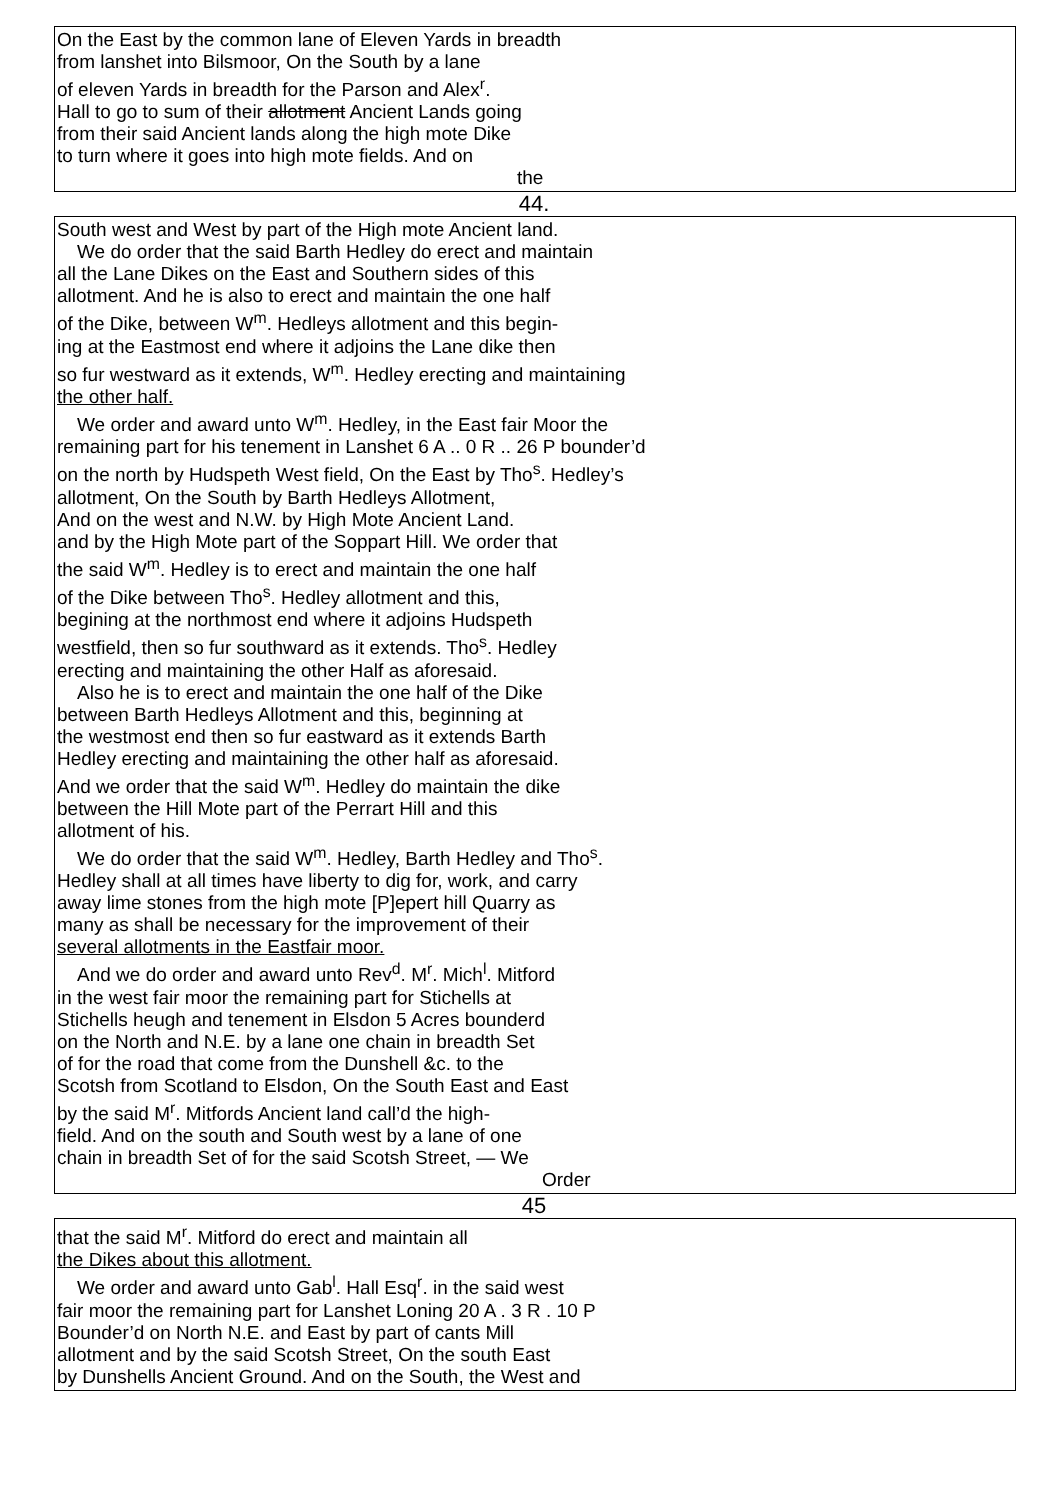On the East by the common lane of Eleven Yards in breadth
from lanshet into Bilsmoor, On the South by a lane
of eleven Yards in breadth for the Parson and Alex<sup>r</sup>.
Hall to go to sum of their allotment Ancient Lands going
from their said Ancient lands along the high mote Dike
to turn where it goes into high mote fields. And on
the
44.
South west and West by part of the High mote Ancient land.
We do order that the said Barth Hedley do erect and maintain
all the Lane Dikes on the East and Southern sides of this
allotment. And he is also to erect and maintain the one half
of the Dike, between W<sup>m</sup>. Hedleys allotment and this begin-
ing at the Eastmost end where it adjoins the Lane dike then
so fur westward as it extends, W<sup>m</sup>. Hedley erecting and maintaining
the other half.
We order and award unto W<sup>m</sup>. Hedley, in the East fair Moor the
remaining part for his tenement in Lanshet 6 A .. 0 R .. 26 P bounder’d
on the north by Hudspeth West field, On the East by Tho<sup>s</sup>. Hedley’s
allotment, On the South by Barth Hedleys Allotment,
And on the west and N.W. by High Mote Ancient Land.
and by the High Mote part of the Soppart Hill. We order that
the said W<sup>m</sup>. Hedley is to erect and maintain the one half
of the Dike between Tho<sup>s</sup>. Hedley allotment and this,
begining at the northmost end where it adjoins Hudspeth
westfield, then so fur southward as it extends. Tho<sup>s</sup>. Hedley
erecting and maintaining the other Half as aforesaid.
Also he is to erect and maintain the one half of the Dike
between Barth Hedleys Allotment and this, beginning at
the westmost end then so fur eastward as it extends Barth
Hedley erecting and maintaining the other half as aforesaid.
And we order that the said W<sup>m</sup>. Hedley do maintain the dike
between the Hill Mote part of the Perrart Hill and this
allotment of his.
We do order that the said W<sup>m</sup>. Hedley, Barth Hedley and Tho<sup>s</sup>.
Hedley shall at all times have liberty to dig for, work, and carry
away lime stones from the high mote [P]epert hill Quarry as
many as shall be necessary for the improvement of their
several allotments in the Eastfair moor.
And we do order and award unto Rev<sup>d</sup>. M<sup>r</sup>. Mich<sup>l</sup>. Mitford
in the west fair moor the remaining part for Stichells at
Stichells heugh and tenement in Elsdon 5 Acres bounderd
on the North and N.E. by a lane one chain in breadth Set
of for the road that come from the Dunshell &c. to the
Scotsh from Scotland to Elsdon, On the South East and East
by the said M<sup>r</sup>. Mitfords Ancient land call’d the high-
field. And on the south and South west by a lane of one
chain in breadth Set of for the said Scotsh Street, — We
Order
45
that the said M<sup>r</sup>. Mitford do erect and maintain all
the Dikes about this allotment.
We order and award unto Gab<sup>l</sup>. Hall Esq<sup>r</sup>. in the said west
fair moor the remaining part for Lanshet Loning 20 A . 3 R . 10 P
Bounder’d on North N.E. and East by part of cants Mill
allotment and by the said Scotsh Street, On the south East
by Dunshells Ancient Ground. And on the South, the West and